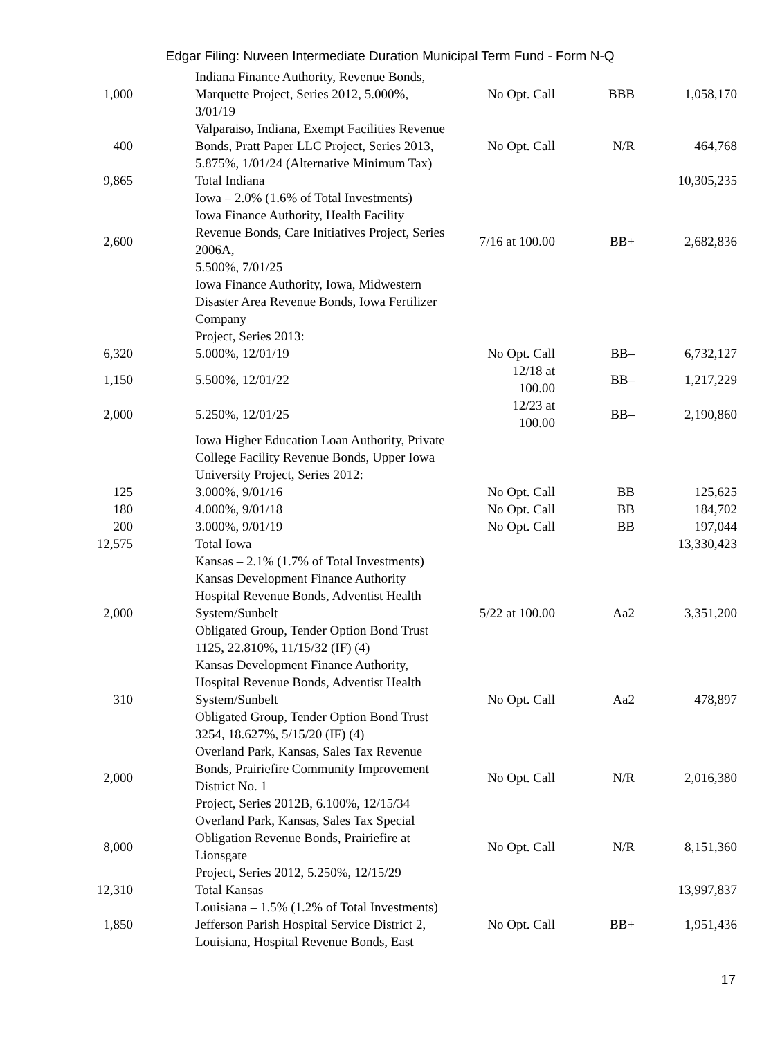Edgar Filing: Nuveen Intermediate Duration Municipal Term Fund - Form N-Q
| 1,000 | | Indiana Finance Authority, Revenue Bonds, Marquette Project, Series 2012, 5.000%, 3/01/19 | No Opt. Call | BBB | 1,058,170 |
| 400 | | Valparaiso, Indiana, Exempt Facilities Revenue Bonds, Pratt Paper LLC Project, Series 2013, 5.875%, 1/01/24 (Alternative Minimum Tax) | No Opt. Call | N/R | 464,768 |
| 9,865 | | Total Indiana | | | 10,305,235 |
| | | Iowa – 2.0% (1.6% of Total Investments) | | | |
| 2,600 | | Iowa Finance Authority, Health Facility Revenue Bonds, Care Initiatives Project, Series 2006A, 5.500%, 7/01/25 | 7/16 at 100.00 | BB+ | 2,682,836 |
| | | Iowa Finance Authority, Iowa, Midwestern Disaster Area Revenue Bonds, Iowa Fertilizer Company Project, Series 2013: | | | |
| 6,320 | | 5.000%, 12/01/19 | No Opt. Call | BB– | 6,732,127 |
| 1,150 | | 5.500%, 12/01/22 | 12/18 at 100.00 | BB– | 1,217,229 |
| 2,000 | | 5.250%, 12/01/25 | 12/23 at 100.00 | BB– | 2,190,860 |
| | | Iowa Higher Education Loan Authority, Private College Facility Revenue Bonds, Upper Iowa University Project, Series 2012: | | | |
| 125 | | 3.000%, 9/01/16 | No Opt. Call | BB | 125,625 |
| 180 | | 4.000%, 9/01/18 | No Opt. Call | BB | 184,702 |
| 200 | | 3.000%, 9/01/19 | No Opt. Call | BB | 197,044 |
| 12,575 | | Total Iowa | | | 13,330,423 |
| | | Kansas – 2.1% (1.7% of Total Investments) | | | |
| 2,000 | | Kansas Development Finance Authority Hospital Revenue Bonds, Adventist Health System/Sunbelt Obligated Group, Tender Option Bond Trust 1125, 22.810%, 11/15/32 (IF) (4) | 5/22 at 100.00 | Aa2 | 3,351,200 |
| 310 | | Kansas Development Finance Authority, Hospital Revenue Bonds, Adventist Health System/Sunbelt Obligated Group, Tender Option Bond Trust 3254, 18.627%, 5/15/20 (IF) (4) | No Opt. Call | Aa2 | 478,897 |
| 2,000 | | Overland Park, Kansas, Sales Tax Revenue Bonds, Prairiefire Community Improvement District No. 1 Project, Series 2012B, 6.100%, 12/15/34 | No Opt. Call | N/R | 2,016,380 |
| 8,000 | | Overland Park, Kansas, Sales Tax Special Obligation Revenue Bonds, Prairiefire at Lionsgate Project, Series 2012, 5.250%, 12/15/29 | No Opt. Call | N/R | 8,151,360 |
| 12,310 | | Total Kansas | | | 13,997,837 |
| | | Louisiana – 1.5% (1.2% of Total Investments) | | | |
| 1,850 | | Jefferson Parish Hospital Service District 2, Louisiana, Hospital Revenue Bonds, East | No Opt. Call | BB+ | 1,951,436 |
17